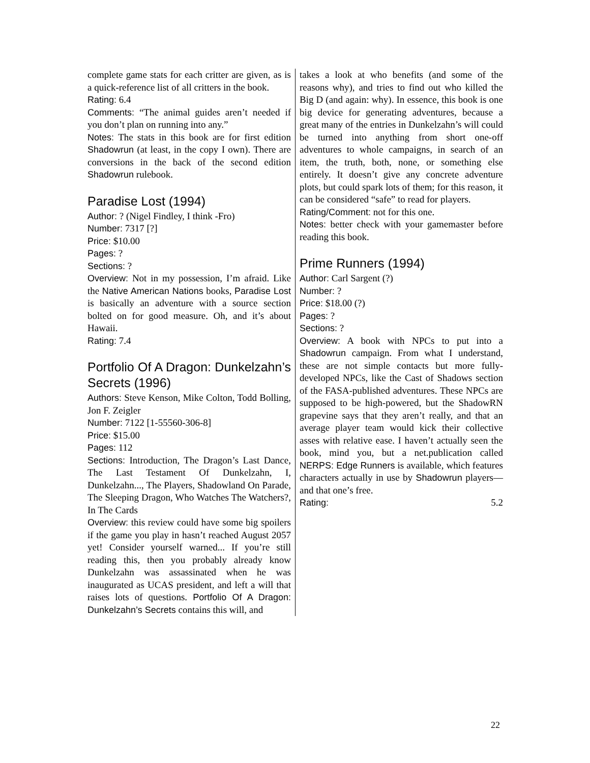complete game stats for each critter are given, as is a quick-reference list of all critters in the book.
Rating: 6.4
Comments: “The animal guides aren’t needed if you don’t plan on running into any.”
Notes: The stats in this book are for first edition Shadowrun (at least, in the copy I own). There are conversions in the back of the second edition Shadowrun rulebook.
Paradise Lost (1994)
Author: ? (Nigel Findley, I think -Fro)
Number: 7317 [?]
Price: $10.00
Pages: ?
Sections: ?
Overview: Not in my possession, I’m afraid. Like the Native American Nations books, Paradise Lost is basically an adventure with a source section bolted on for good measure. Oh, and it’s about Hawaii.
Rating: 7.4
Portfolio Of A Dragon: Dunkelzahn’s Secrets (1996)
Authors: Steve Kenson, Mike Colton, Todd Bolling, Jon F. Zeigler
Number: 7122 [1-55560-306-8]
Price: $15.00
Pages: 112
Sections: Introduction, The Dragon’s Last Dance, The Last Testament Of Dunkelzahn, I, Dunkelzahn..., The Players, Shadowland On Parade, The Sleeping Dragon, Who Watches The Watchers?, In The Cards
Overview: this review could have some big spoilers if the game you play in hasn’t reached August 2057 yet! Consider yourself warned... If you’re still reading this, then you probably already know Dunkelzahn was assassinated when he was inaugurated as UCAS president, and left a will that raises lots of questions. Portfolio Of A Dragon: Dunkelzahn’s Secrets contains this will, and
takes a look at who benefits (and some of the reasons why), and tries to find out who killed the Big D (and again: why). In essence, this book is one big device for generating adventures, because a great many of the entries in Dunkelzahn’s will could be turned into anything from short one-off adventures to whole campaigns, in search of an item, the truth, both, none, or something else entirely. It doesn’t give any concrete adventure plots, but could spark lots of them; for this reason, it can be considered “safe” to read for players.
Rating/Comment: not for this one.
Notes: better check with your gamemaster before reading this book.
Prime Runners (1994)
Author: Carl Sargent (?)
Number: ?
Price: $18.00 (?)
Pages: ?
Sections: ?
Overview: A book with NPCs to put into a Shadowrun campaign. From what I understand, these are not simple contacts but more fully-developed NPCs, like the Cast of Shadows section of the FASA-published adventures. These NPCs are supposed to be high-powered, but the ShadowRN grapevine says that they aren’t really, and that an average player team would kick their collective asses with relative ease. I haven’t actually seen the book, mind you, but a net.publication called NERPS: Edge Runners is available, which features characters actually in use by Shadowrun players—and that one’s free.
Rating: 5.2
22